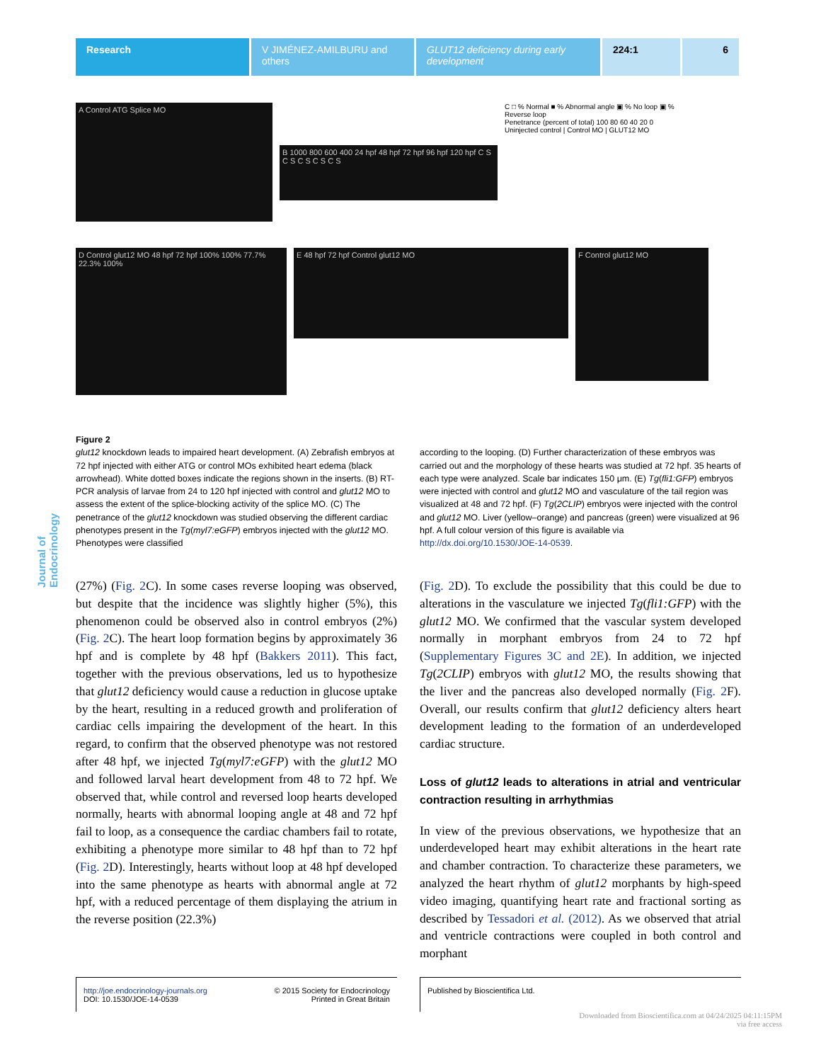Research V JIMÉNEZ-AMILBURU and others
GLUT12 deficiency during early development
224:1 6
Journal of Endocrinology
A Control ATG Splice MO
B 1000 800 600 400 24 hpf 48 hpf 72 hpf 96 hpf 120 hpf C S C S C S C S C S
C □ % Normal ■ % Abnormal angle ▣ % No loop ▣ % Reverse loop
Penetrance (percent of total) 100 80 60 40 20 0
Uninjected control | Control MO | GLUT12 MO
D Control glut12 MO 48 hpf 72 hpf 100% 100% 77.7% 22.3% 100%
E 48 hpf 72 hpf Control glut12 MO
F Control glut12 MO
Figure 2
glut12 knockdown leads to impaired heart development. (A) Zebrafish embryos at 72 hpf injected with either ATG or control MOs exhibited heart edema (black arrowhead). White dotted boxes indicate the regions shown in the inserts. (B) RT-PCR analysis of larvae from 24 to 120 hpf injected with control and glut12 MO to assess the extent of the splice-blocking activity of the splice MO. (C) The penetrance of the glut12 knockdown was studied observing the different cardiac phenotypes present in the Tg(myl7:eGFP) embryos injected with the glut12 MO. Phenotypes were classified
according to the looping. (D) Further characterization of these embryos was carried out and the morphology of these hearts was studied at 72 hpf. 35 hearts of each type were analyzed. Scale bar indicates 150 μm. (E) Tg(fli1:GFP) embryos were injected with control and glut12 MO and vasculature of the tail region was visualized at 48 and 72 hpf. (F) Tg(2CLIP) embryos were injected with the control and glut12 MO. Liver (yellow–orange) and pancreas (green) were visualized at 96 hpf. A full colour version of this figure is available via http://dx.doi.org/10.1530/JOE-14-0539.
(27%) (Fig. 2 C). In some cases reverse looping was observed, but despite that the incidence was slightly higher (5%), this phenomenon could be observed also in control embryos (2%) (Fig. 2 C). The heart loop formation begins by approximately 36 hpf and is complete by 48 hpf (Bakkers 2011). This fact, together with the previous observations, led us to hypothesize that glut12 deficiency would cause a reduction in glucose uptake by the heart, resulting in a reduced growth and proliferation of cardiac cells impairing the development of the heart. In this regard, to confirm that the observed phenotype was not restored after 48 hpf, we injected Tg(myl7:eGFP) with the glut12 MO and followed larval heart development from 48 to 72 hpf. We observed that, while control and reversed loop hearts developed normally, hearts with abnormal looping angle at 48 and 72 hpf fail to loop, as a consequence the cardiac chambers fail to rotate, exhibiting a phenotype more similar to 48 hpf than to 72 hpf (Fig. 2 D). Interestingly, hearts without loop at 48 hpf developed into the same phenotype as hearts with abnormal angle at 72 hpf, with a reduced percentage of them displaying the atrium in the reverse position (22.3%)
(Fig. 2 D). To exclude the possibility that this could be due to alterations in the vasculature we injected Tg(fli1:GFP) with the glut12 MO. We confirmed that the vascular system developed normally in morphant embryos from 24 to 72 hpf (Supplementary Figures 3C and 2E). In addition, we injected Tg(2CLIP) embryos with glut12 MO, the results showing that the liver and the pancreas also developed normally (Fig. 2 F). Overall, our results confirm that glut12 deficiency alters heart development leading to the formation of an underdeveloped cardiac structure.
Loss of glut12 leads to alterations in atrial and ventricular contraction resulting in arrhythmias
In view of the previous observations, we hypothesize that an underdeveloped heart may exhibit alterations in the heart rate and chamber contraction. To characterize these parameters, we analyzed the heart rhythm of glut12 morphants by high-speed video imaging, quantifying heart rate and fractional sorting as described by Tessadori et al. (2012). As we observed that atrial and ventricle contractions were coupled in both control and morphant
http://joe.endocrinology-journals.org
DOI: 10.1530/JOE-14-0539 © 2015 Society for Endocrinology
Printed in Great Britain
Published by Bioscientifica Ltd.
Downloaded from Bioscientifica.com at 04/24/2025 04:11:15PM
via free access